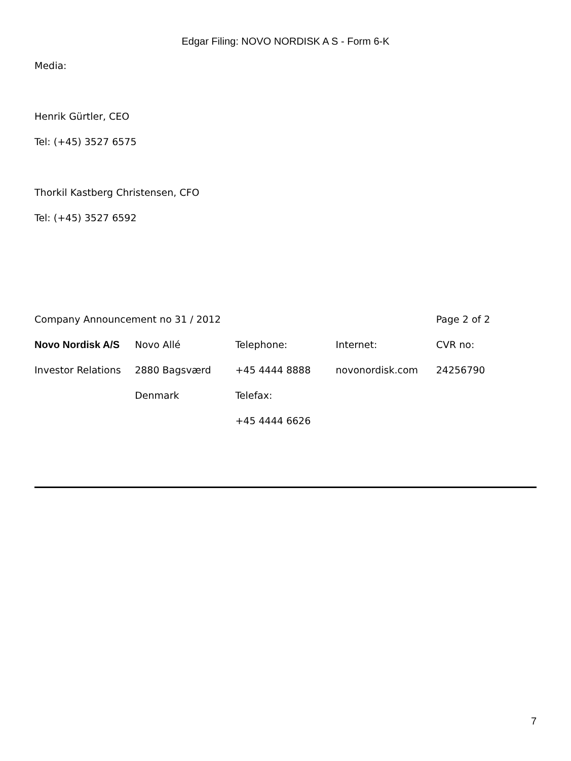Edgar Filing: NOVO NORDISK A S - Form 6-K
Media:
Henrik Gürtler, CEO
Tel: (+45) 3527 6575
Thorkil Kastberg Christensen, CFO
Tel: (+45) 3527 6592
| Company Announcement no 31 / 2012 | | | | Page 2 of 2 |
| Novo Nordisk A/S | Novo Allé | Telephone: | Internet: | CVR no: |
| Investor Relations | 2880 Bagsværd | +45 4444 8888 | novonordisk.com | 24256790 |
| | Denmark | Telefax: | | |
| | | +45 4444 6626 | | |
7